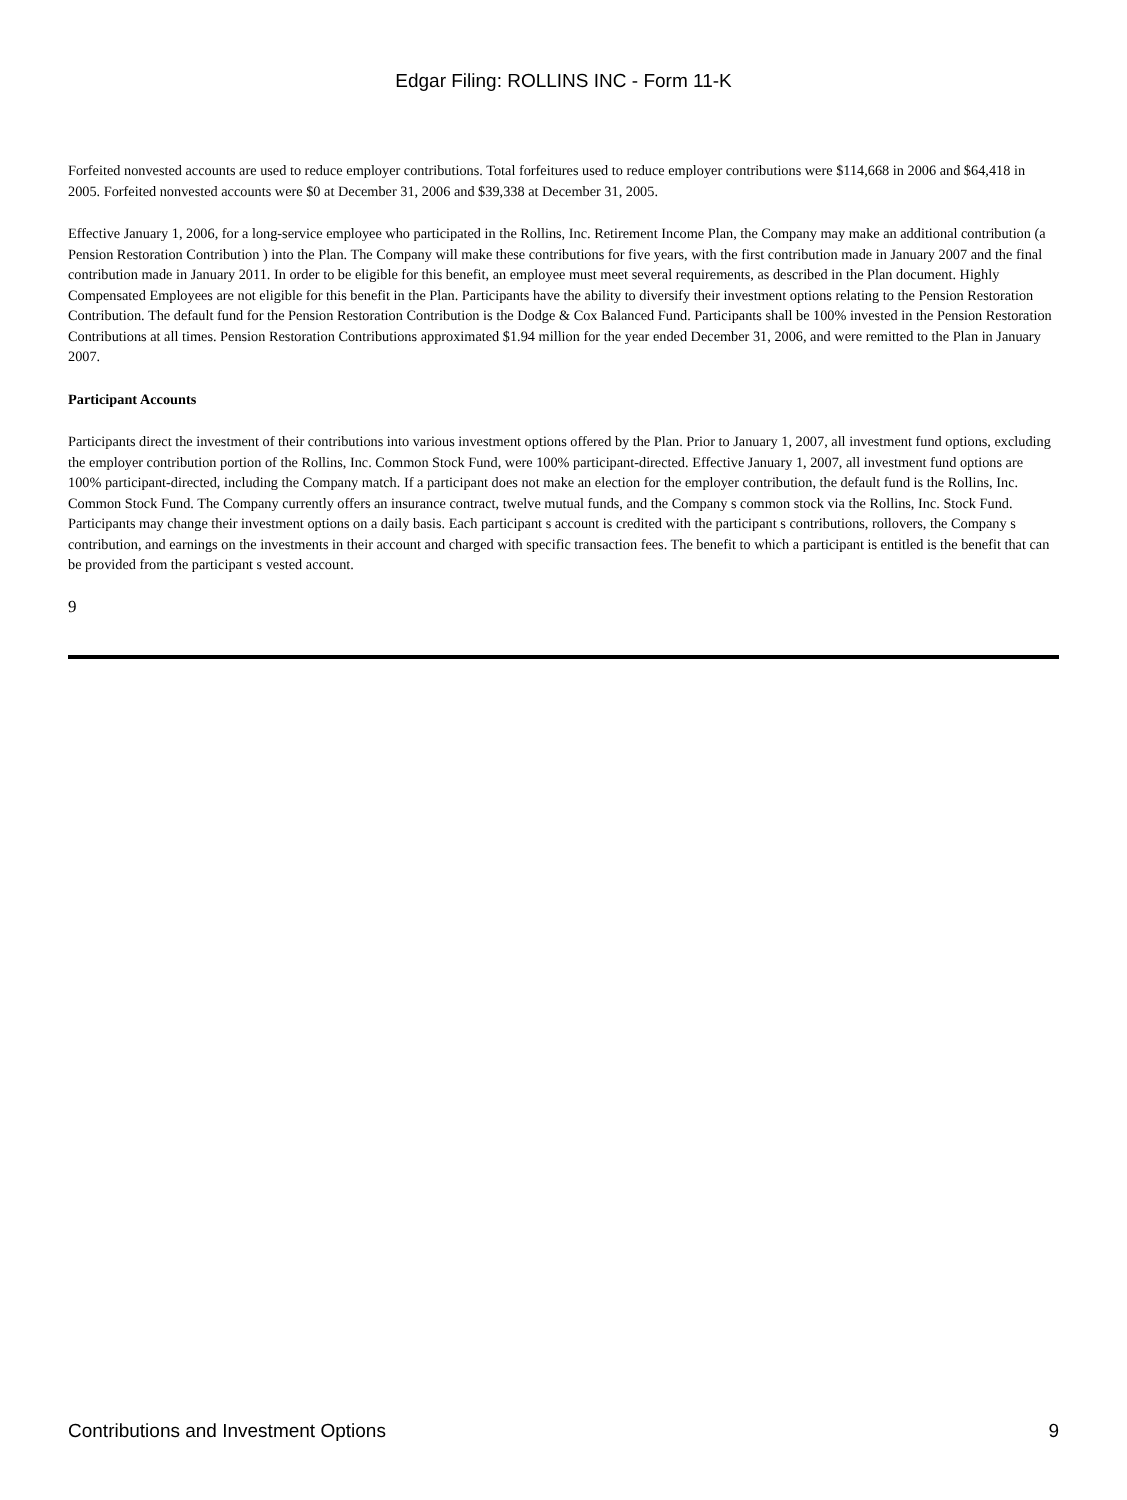Edgar Filing: ROLLINS INC - Form 11-K
Forfeited nonvested accounts are used to reduce employer contributions. Total forfeitures used to reduce employer contributions were $114,668 in 2006 and $64,418 in 2005. Forfeited nonvested accounts were $0 at December 31, 2006 and $39,338 at December 31, 2005.
Effective January 1, 2006, for a long-service employee who participated in the Rollins, Inc. Retirement Income Plan, the Company may make an additional contribution (a Pension Restoration Contribution ) into the Plan. The Company will make these contributions for five years, with the first contribution made in January 2007 and the final contribution made in January 2011. In order to be eligible for this benefit, an employee must meet several requirements, as described in the Plan document. Highly Compensated Employees are not eligible for this benefit in the Plan. Participants have the ability to diversify their investment options relating to the Pension Restoration Contribution. The default fund for the Pension Restoration Contribution is the Dodge & Cox Balanced Fund. Participants shall be 100% invested in the Pension Restoration Contributions at all times. Pension Restoration Contributions approximated $1.94 million for the year ended December 31, 2006, and were remitted to the Plan in January 2007.
Participant Accounts
Participants direct the investment of their contributions into various investment options offered by the Plan. Prior to January 1, 2007, all investment fund options, excluding the employer contribution portion of the Rollins, Inc. Common Stock Fund, were 100% participant-directed. Effective January 1, 2007, all investment fund options are 100% participant-directed, including the Company match. If a participant does not make an election for the employer contribution, the default fund is the Rollins, Inc. Common Stock Fund. The Company currently offers an insurance contract, twelve mutual funds, and the Company s common stock via the Rollins, Inc. Stock Fund. Participants may change their investment options on a daily basis. Each participant s account is credited with the participant s contributions, rollovers, the Company s contribution, and earnings on the investments in their account and charged with specific transaction fees. The benefit to which a participant is entitled is the benefit that can be provided from the participant s vested account.
9
Contributions and Investment Options 9